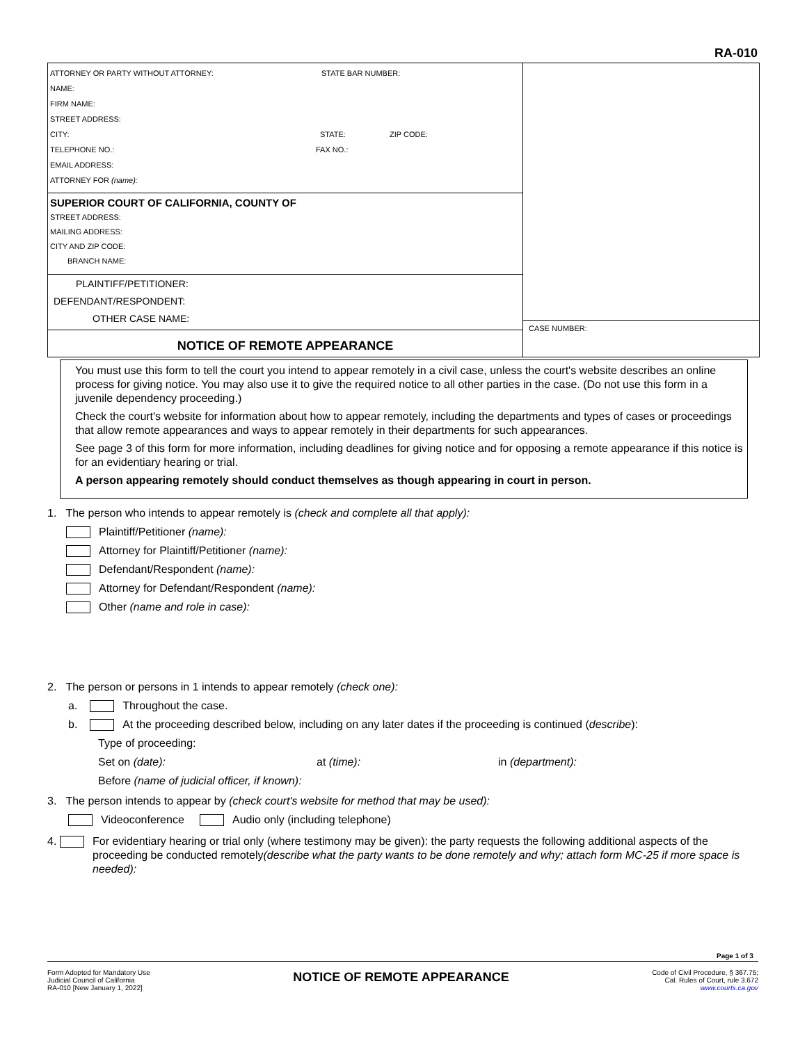RA-010
ATTORNEY OR PARTY WITHOUT ATTORNEY: STATE BAR NUMBER:
NAME:
FIRM NAME:
STREET ADDRESS:
CITY: STATE: ZIP CODE:
TELEPHONE NO.: FAX NO.:
EMAIL ADDRESS:
ATTORNEY FOR (name):
SUPERIOR COURT OF CALIFORNIA, COUNTY OF
STREET ADDRESS:
MAILING ADDRESS:
CITY AND ZIP CODE:
BRANCH NAME:
PLAINTIFF/PETITIONER:
DEFENDANT/RESPONDENT:
OTHER CASE NAME:
NOTICE OF REMOTE APPEARANCE
CASE NUMBER:
You must use this form to tell the court you intend to appear remotely in a civil case, unless the court's website describes an online process for giving notice. You may also use it to give the required notice to all other parties in the case. (Do not use this form in a juvenile dependency proceeding.)
Check the court's website for information about how to appear remotely, including the departments and types of cases or proceedings that allow remote appearances and ways to appear remotely in their departments for such appearances.
See page 3 of this form for more information, including deadlines for giving notice and for opposing a remote appearance if this notice is for an evidentiary hearing or trial.
A person appearing remotely should conduct themselves as though appearing in court in person.
1. The person who intends to appear remotely is (check and complete all that apply):
Plaintiff/Petitioner (name):
Attorney for Plaintiff/Petitioner (name):
Defendant/Respondent (name):
Attorney for Defendant/Respondent (name):
Other (name and role in case):
2. The person or persons in 1 intends to appear remotely (check one):
a. Throughout the case.
b. At the proceeding described below, including on any later dates if the proceeding is continued (describe):
Type of proceeding:
Set on (date): at (time): in (department):
Before (name of judicial officer, if known):
3. The person intends to appear by (check court's website for method that may be used):
Videoconference Audio only (including telephone)
4. For evidentiary hearing or trial only (where testimony may be given): the party requests the following additional aspects of the proceeding be conducted remotely(describe what the party wants to be done remotely and why; attach form MC-25 if more space is needed):
Page 1 of 3
Form Adopted for Mandatory Use
Judicial Council of California
RA-010 [New January 1, 2022]
NOTICE OF REMOTE APPEARANCE
Code of Civil Procedure, § 367.75;
Cal. Rules of Court, rule 3.672
www.courts.ca.gov